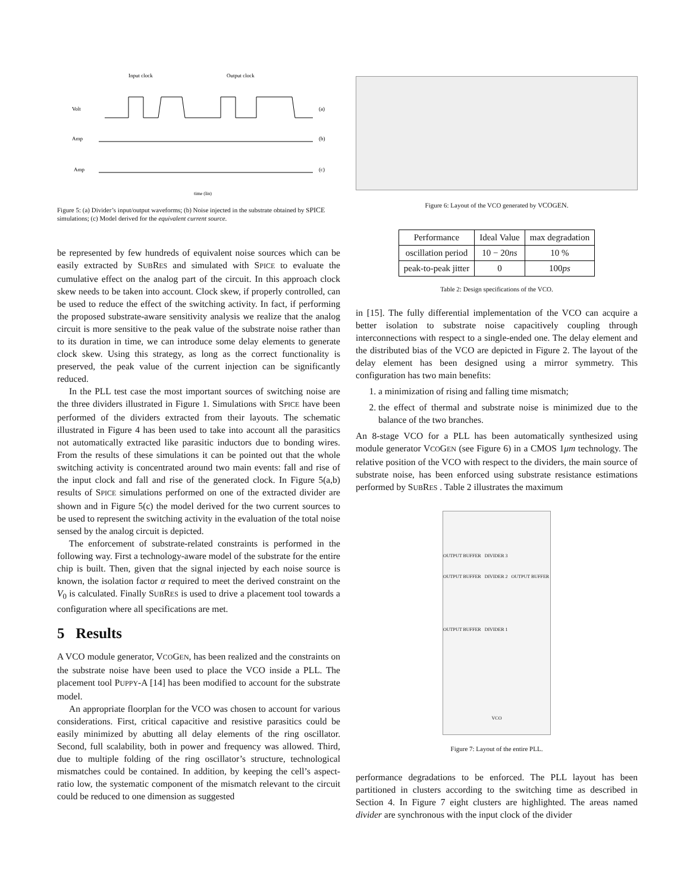Input clock
Output clock
Volt
Amp
Amp
(a)
(b)
(c)
time (lin)
Figure 5: (a) Divider’s input/output waveforms; (b) Noise injected in the substrate obtained by SPICE simulations; (c) Model derived for the equivalent current source.
be represented by few hundreds of equivalent noise sources which can be easily extracted by SUBRES and simulated with SPICE to evaluate the cumulative effect on the analog part of the circuit. In this approach clock skew needs to be taken into account. Clock skew, if properly controlled, can be used to reduce the effect of the switching activity. In fact, if performing the proposed substrate-aware sensitivity analysis we realize that the analog circuit is more sensitive to the peak value of the substrate noise rather than to its duration in time, we can introduce some delay elements to generate clock skew. Using this strategy, as long as the correct functionality is preserved, the peak value of the current injection can be significantly reduced.
In the PLL test case the most important sources of switching noise are the three dividers illustrated in Figure 1. Simulations with SPICE have been performed of the dividers extracted from their layouts. The schematic illustrated in Figure 4 has been used to take into account all the parasitics not automatically extracted like parasitic inductors due to bonding wires. From the results of these simulations it can be pointed out that the whole switching activity is concentrated around two main events: fall and rise of the input clock and fall and rise of the generated clock. In Figure 5(a,b) results of SPICE simulations performed on one of the extracted divider are shown and in Figure 5(c) the model derived for the two current sources to be used to represent the switching activity in the evaluation of the total noise sensed by the analog circuit is depicted.
The enforcement of substrate-related constraints is performed in the following way. First a technology-aware model of the substrate for the entire chip is built. Then, given that the signal injected by each noise source is known, the isolation factor α required to meet the derived constraint on the V<sub>0</sub> is calculated. Finally SUBRES is used to drive a placement tool towards a configuration where all specifications are met.
5 Results
A VCO module generator, VCOGEN, has been realized and the constraints on the substrate noise have been used to place the VCO inside a PLL. The placement tool PUPPY-A [14] has been modified to account for the substrate model.
An appropriate floorplan for the VCO was chosen to account for various considerations. First, critical capacitive and resistive parasitics could be easily minimized by abutting all delay elements of the ring oscillator. Second, full scalability, both in power and frequency was allowed. Third, due to multiple folding of the ring oscillator’s structure, technological mismatches could be contained. In addition, by keeping the cell’s aspect-ratio low, the systematic component of the mismatch relevant to the circuit could be reduced to one dimension as suggested
Figure 6: Layout of the VCO generated by VCOGEN.
| Performance | Ideal Value | max degradation |
| --- | --- | --- |
| oscillation period | 10 − 20 ns | 10 % |
| peak-to-peak jitter | 0 | 100 ps |
Table 2: Design specifications of the VCO.
in [15]. The fully differential implementation of the VCO can acquire a better isolation to substrate noise capacitively coupling through interconnections with respect to a single-ended one. The delay element and the distributed bias of the VCO are depicted in Figure 2. The layout of the delay element has been designed using a mirror symmetry. This configuration has two main benefits:
1. a minimization of rising and falling time mismatch;
2. the effect of thermal and substrate noise is minimized due to the balance of the two branches.
An 8-stage VCO for a PLL has been automatically synthesized using module generator VCOGEN (see Figure 6) in a CMOS 1μm technology. The relative position of the VCO with respect to the dividers, the main source of substrate noise, has been enforced using substrate resistance estimations performed by SUBRES . Table 2 illustrates the maximum
OUTPUT BUFFER DIVIDER 3
OUTPUT BUFFER DIVIDER 2 OUTPUT BUFFER
OUTPUT BUFFER DIVIDER 1
VCO
Figure 7: Layout of the entire PLL.
performance degradations to be enforced. The PLL layout has been partitioned in clusters according to the switching time as described in Section 4. In Figure 7 eight clusters are highlighted. The areas named divider are synchronous with the input clock of the divider